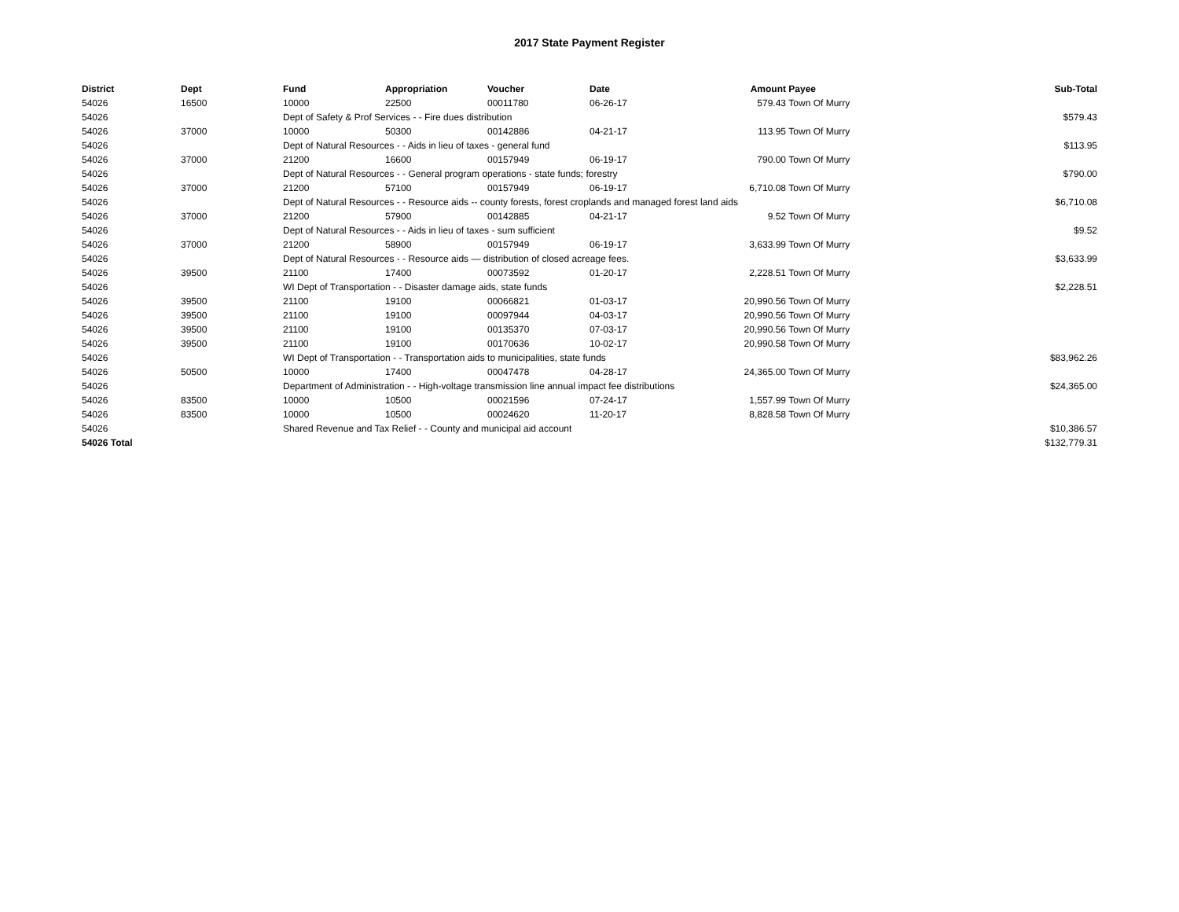2017 State Payment Register
| District | Dept | Fund | Appropriation | Voucher | Date | Amount | Payee | Sub-Total |
| --- | --- | --- | --- | --- | --- | --- | --- | --- |
| 54026 | 16500 | 10000 | 22500 | 00011780 | 06-26-17 | 579.43 | Town Of Murry | |
| 54026 | | Dept of Safety & Prof Services - - Fire dues distribution | | | | | | $579.43 |
| 54026 | 37000 | 10000 | 50300 | 00142886 | 04-21-17 | 113.95 | Town Of Murry | |
| 54026 | | Dept of Natural Resources - - Aids in lieu of taxes - general fund | | | | | | $113.95 |
| 54026 | 37000 | 21200 | 16600 | 00157949 | 06-19-17 | 790.00 | Town Of Murry | |
| 54026 | | Dept of Natural Resources - - General program operations - state funds; forestry | | | | | | $790.00 |
| 54026 | 37000 | 21200 | 57100 | 00157949 | 06-19-17 | 6,710.08 | Town Of Murry | |
| 54026 | | Dept of Natural Resources - - Resource aids -- county forests, forest croplands and managed forest land aids | | | | | | $6,710.08 |
| 54026 | 37000 | 21200 | 57900 | 00142885 | 04-21-17 | 9.52 | Town Of Murry | |
| 54026 | | Dept of Natural Resources - - Aids in lieu of taxes - sum sufficient | | | | | | $9.52 |
| 54026 | 37000 | 21200 | 58900 | 00157949 | 06-19-17 | 3,633.99 | Town Of Murry | |
| 54026 | | Dept of Natural Resources - - Resource aids — distribution of closed acreage fees. | | | | | | $3,633.99 |
| 54026 | 39500 | 21100 | 17400 | 00073592 | 01-20-17 | 2,228.51 | Town Of Murry | |
| 54026 | | WI Dept of Transportation - - Disaster damage aids, state funds | | | | | | $2,228.51 |
| 54026 | 39500 | 21100 | 19100 | 00066821 | 01-03-17 | 20,990.56 | Town Of Murry | |
| 54026 | 39500 | 21100 | 19100 | 00097944 | 04-03-17 | 20,990.56 | Town Of Murry | |
| 54026 | 39500 | 21100 | 19100 | 00135370 | 07-03-17 | 20,990.56 | Town Of Murry | |
| 54026 | 39500 | 21100 | 19100 | 00170636 | 10-02-17 | 20,990.58 | Town Of Murry | |
| 54026 | | WI Dept of Transportation - - Transportation aids to municipalities, state funds | | | | | | $83,962.26 |
| 54026 | 50500 | 10000 | 17400 | 00047478 | 04-28-17 | 24,365.00 | Town Of Murry | |
| 54026 | | Department of Administration - - High-voltage transmission line annual impact fee distributions | | | | | | $24,365.00 |
| 54026 | 83500 | 10000 | 10500 | 00021596 | 07-24-17 | 1,557.99 | Town Of Murry | |
| 54026 | 83500 | 10000 | 10500 | 00024620 | 11-20-17 | 8,828.58 | Town Of Murry | |
| 54026 | | Shared Revenue and Tax Relief - - County and municipal aid account | | | | | | $10,386.57 |
| 54026 Total | | | | | | | | $132,779.31 |